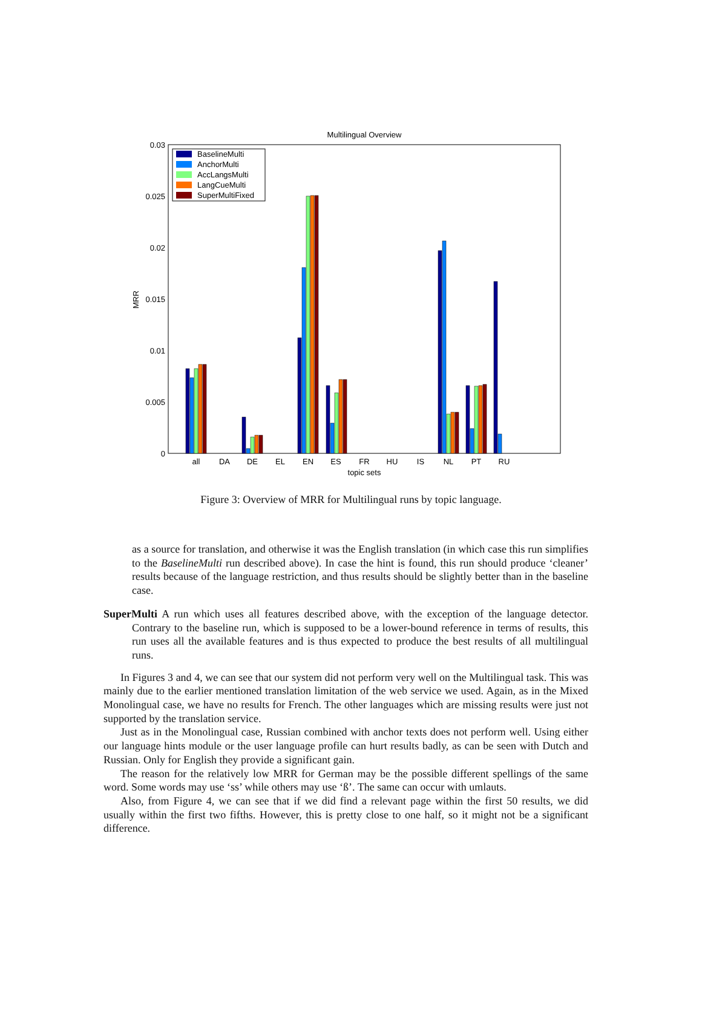Multilingual Overview
0.03
0.025
0.02
0.015
0.01
0.005
0
MRR
all
DA
DE
EL
EN
ES
FR
HU
IS
NL
PT
RU
topic sets
BaselineMulti
AnchorMulti
AccLangsMulti
LangCueMulti
SuperMultiFixed
Figure 3: Overview of MRR for Multilingual runs by topic language.
as a source for translation, and otherwise it was the English translation (in which case this run simplifies to the BaselineMulti run described above). In case the hint is found, this run should produce ‘cleaner’ results because of the language restriction, and thus results should be slightly better than in the baseline case.
SuperMulti A run which uses all features described above, with the exception of the language detector. Contrary to the baseline run, which is supposed to be a lower-bound reference in terms of results, this run uses all the available features and is thus expected to produce the best results of all multilingual runs.
In Figures 3 and 4, we can see that our system did not perform very well on the Multilingual task. This was mainly due to the earlier mentioned translation limitation of the web service we used. Again, as in the Mixed Monolingual case, we have no results for French. The other languages which are missing results were just not supported by the translation service.
Just as in the Monolingual case, Russian combined with anchor texts does not perform well. Using either our language hints module or the user language profile can hurt results badly, as can be seen with Dutch and Russian. Only for English they provide a significant gain.
The reason for the relatively low MRR for German may be the possible different spellings of the same word. Some words may use ‘ss’ while others may use ‘ß’. The same can occur with umlauts.
Also, from Figure 4, we can see that if we did find a relevant page within the first 50 results, we did usually within the first two fifths. However, this is pretty close to one half, so it might not be a significant difference.